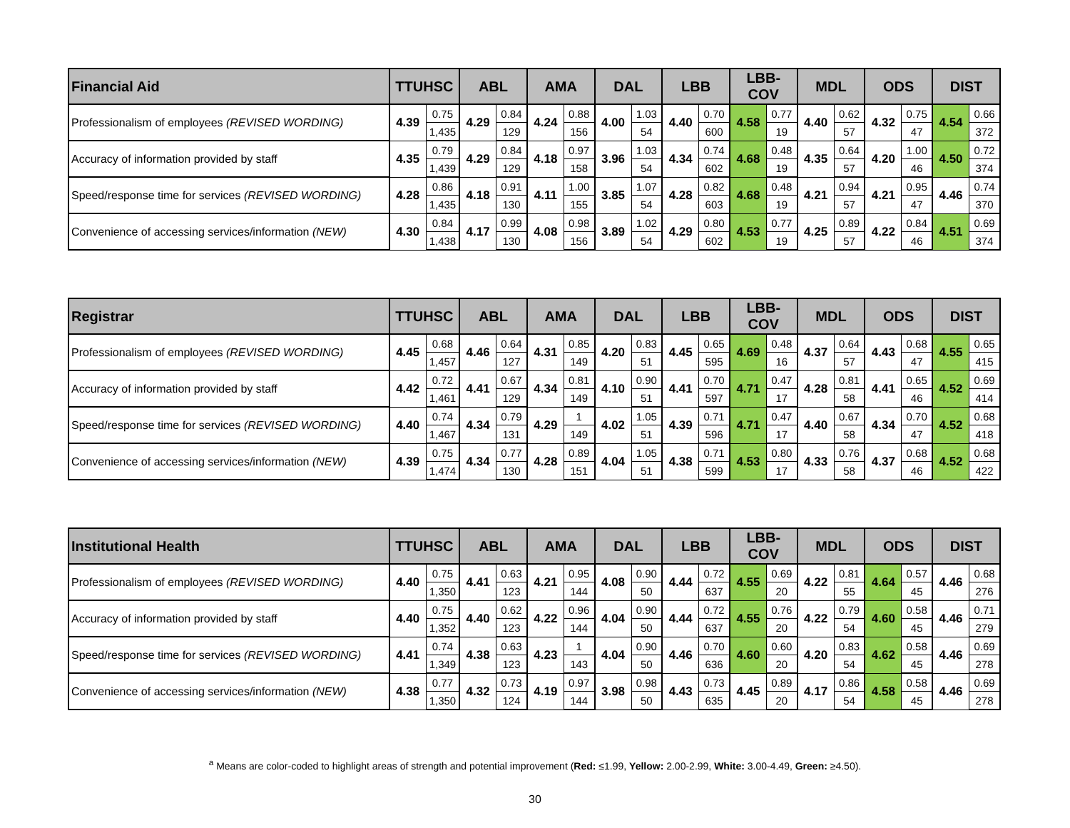| Financial Aid | TTUHSC | | ABL | | AMA | | DAL | | LBB | | LBB-COV | | MDL | | ODS | | DIST | |
| --- | --- | --- | --- | --- | --- | --- | --- | --- | --- | --- | --- | --- | --- | --- | --- | --- | --- | --- |
| Professionalism of employees (REVISED WORDING) | 4.39 | 0.75 | 4.29 | 0.84 | 4.24 | 0.88 | 4.00 | 1.03 | 4.40 | 0.70 | 4.58 | 0.77 | 4.40 | 0.62 | 4.32 | 0.75 | 4.54 | 0.66 |
| | | 1,435 | | 129 | | 156 | | 54 | | 600 | | 19 | | 57 | | 47 | | 372 |
| Accuracy of information provided by staff | 4.35 | 0.79 | 4.29 | 0.84 | 4.18 | 0.97 | 3.96 | 1.03 | 4.34 | 0.74 | 4.68 | 0.48 | 4.35 | 0.64 | 4.20 | 1.00 | 4.50 | 0.72 |
| | | 1,439 | | 129 | | 158 | | 54 | | 602 | | 19 | | 57 | | 46 | | 374 |
| Speed/response time for services (REVISED WORDING) | 4.28 | 0.86 | 4.18 | 0.91 | 4.11 | 1.00 | 3.85 | 1.07 | 4.28 | 0.82 | 4.68 | 0.48 | 4.21 | 0.94 | 4.21 | 0.95 | 4.46 | 0.74 |
| | | 1,435 | | 130 | | 155 | | 54 | | 603 | | 19 | | 57 | | 47 | | 370 |
| Convenience of accessing services/information (NEW) | 4.30 | 0.84 | 4.17 | 0.99 | 4.08 | 0.98 | 3.89 | 1.02 | 4.29 | 0.80 | 4.53 | 0.77 | 4.25 | 0.89 | 4.22 | 0.84 | 4.51 | 0.69 |
| | | 1,438 | | 130 | | 156 | | 54 | | 602 | | 19 | | 57 | | 46 | | 374 |
| Registrar | TTUHSC | | ABL | | AMA | | DAL | | LBB | | LBB-COV | | MDL | | ODS | | DIST | |
| --- | --- | --- | --- | --- | --- | --- | --- | --- | --- | --- | --- | --- | --- | --- | --- | --- | --- | --- |
| Professionalism of employees (REVISED WORDING) | 4.45 | 0.68 | 4.46 | 0.64 | 4.31 | 0.85 | 4.20 | 0.83 | 4.45 | 0.65 | 4.69 | 0.48 | 4.37 | 0.64 | 4.43 | 0.68 | 4.55 | 0.65 |
| | | 1,457 | | 127 | | 149 | | 51 | | 595 | | 16 | | 57 | | 47 | | 415 |
| Accuracy of information provided by staff | 4.42 | 0.72 | 4.41 | 0.67 | 4.34 | 0.81 | 4.10 | 0.90 | 4.41 | 0.70 | 4.71 | 0.47 | 4.28 | 0.81 | 4.41 | 0.65 | 4.52 | 0.69 |
| | | 1,461 | | 129 | | 149 | | 51 | | 597 | | 17 | | 58 | | 46 | | 414 |
| Speed/response time for services (REVISED WORDING) | 4.40 | 0.74 | 4.34 | 0.79 | 4.29 | 1 | 4.02 | 1.05 | 4.39 | 0.71 | 4.71 | 0.47 | 4.40 | 0.67 | 4.34 | 0.70 | 4.52 | 0.68 |
| | | 1,467 | | 131 | | 149 | | 51 | | 596 | | 17 | | 58 | | 47 | | 418 |
| Convenience of accessing services/information (NEW) | 4.39 | 0.75 | 4.34 | 0.77 | 4.28 | 0.89 | 4.04 | 1.05 | 4.38 | 0.71 | 4.53 | 0.80 | 4.33 | 0.76 | 4.37 | 0.68 | 4.52 | 0.68 |
| | | 1,474 | | 130 | | 151 | | 51 | | 599 | | 17 | | 58 | | 46 | | 422 |
| Institutional Health | TTUHSC | | ABL | | AMA | | DAL | | LBB | | LBB-COV | | MDL | | ODS | | DIST | |
| --- | --- | --- | --- | --- | --- | --- | --- | --- | --- | --- | --- | --- | --- | --- | --- | --- | --- | --- |
| Professionalism of employees (REVISED WORDING) | 4.40 | 0.75 | 4.41 | 0.63 | 4.21 | 0.95 | 4.08 | 0.90 | 4.44 | 0.72 | 4.55 | 0.69 | 4.22 | 0.81 | 4.64 | 0.57 | 4.46 | 0.68 |
| | | 1,350 | | 123 | | 144 | | 50 | | 637 | | 20 | | 55 | | 45 | | 276 |
| Accuracy of information provided by staff | 4.40 | 0.75 | 4.40 | 0.62 | 4.22 | 0.96 | 4.04 | 0.90 | 4.44 | 0.72 | 4.55 | 0.76 | 4.22 | 0.79 | 4.60 | 0.58 | 4.46 | 0.71 |
| | | 1,352 | | 123 | | 144 | | 50 | | 637 | | 20 | | 54 | | 45 | | 279 |
| Speed/response time for services (REVISED WORDING) | 4.41 | 0.74 | 4.38 | 0.63 | 4.23 | 1 | 4.04 | 0.90 | 4.46 | 0.70 | 4.60 | 0.60 | 4.20 | 0.83 | 4.62 | 0.58 | 4.46 | 0.69 |
| | | 1,349 | | 123 | | 143 | | 50 | | 636 | | 20 | | 54 | | 45 | | 278 |
| Convenience of accessing services/information (NEW) | 4.38 | 0.77 | 4.32 | 0.73 | 4.19 | 0.97 | 3.98 | 0.98 | 4.43 | 0.73 | 4.45 | 0.89 | 4.17 | 0.86 | 4.58 | 0.58 | 4.46 | 0.69 |
| | | 1,350 | | 124 | | 144 | | 50 | | 635 | | 20 | | 54 | | 45 | | 278 |
<sup>a</sup> Means are color-coded to highlight areas of strength and potential improvement (Red: ≤1.99, Yellow: 2.00-2.99, White: 3.00-4.49, Green: ≥4.50).
30